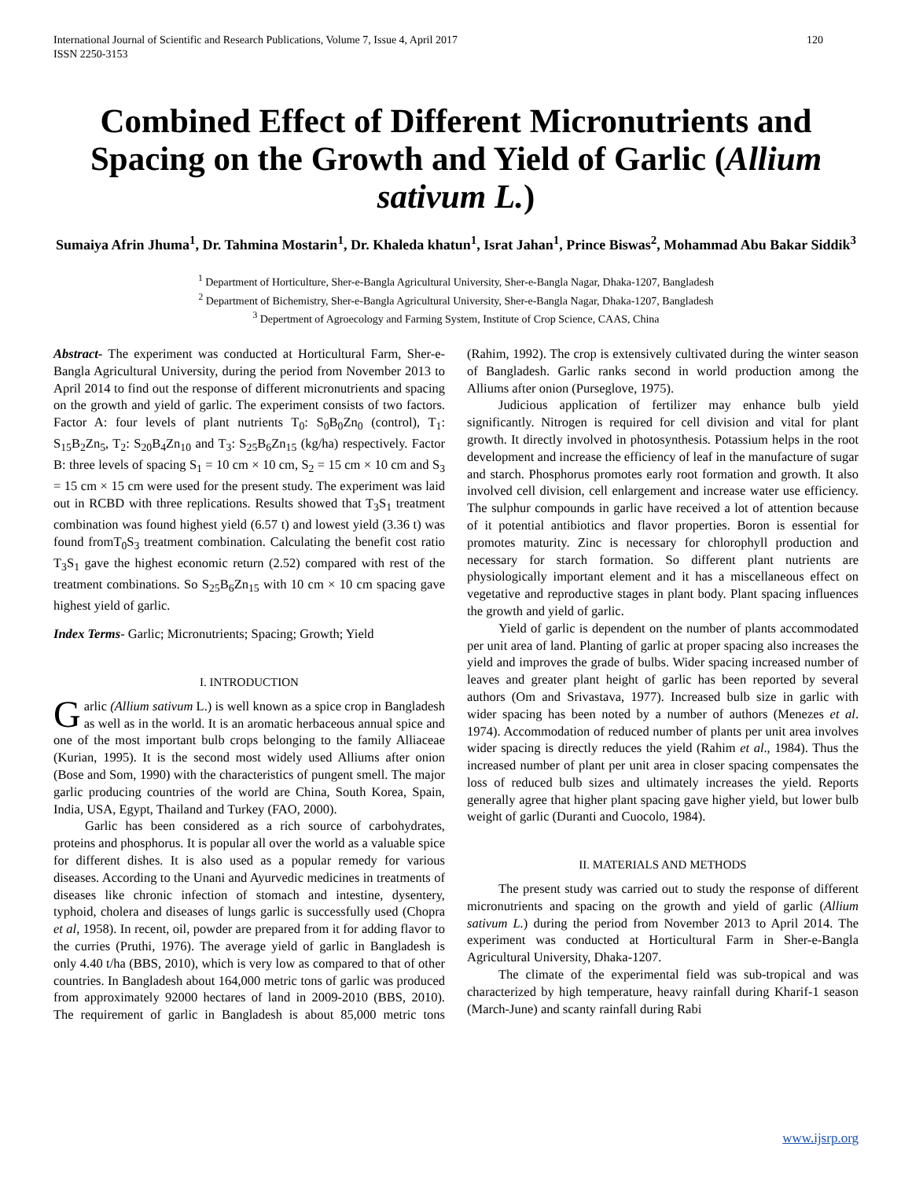International Journal of Scientific and Research Publications, Volume 7, Issue 4, April 2017
ISSN 2250-3153 120
Combined Effect of Different Micronutrients and Spacing on the Growth and Yield of Garlic (Allium sativum L.)
Sumaiya Afrin Jhuma<sup>1</sup>, Dr. Tahmina Mostarin<sup>1</sup>, Dr. Khaleda khatun<sup>1</sup>, Israt Jahan<sup>1</sup>, Prince Biswas<sup>2</sup>, Mohammad Abu Bakar Siddik<sup>3</sup>
<sup>1</sup> Department of Horticulture, Sher-e-Bangla Agricultural University, Sher-e-Bangla Nagar, Dhaka-1207, Bangladesh
<sup>2</sup> Department of Bichemistry, Sher-e-Bangla Agricultural University, Sher-e-Bangla Nagar, Dhaka-1207, Bangladesh
<sup>3</sup> Depertment of Agroecology and Farming System, Institute of Crop Science, CAAS, China
Abstract- The experiment was conducted at Horticultural Farm, Sher-e-Bangla Agricultural University, during the period from November 2013 to April 2014 to find out the response of different micronutrients and spacing on the growth and yield of garlic. The experiment consists of two factors. Factor A: four levels of plant nutrients T<sub>0</sub>: S<sub>0</sub>B<sub>0</sub>Zn<sub>0</sub> (control), T<sub>1</sub>: S<sub>15</sub>B<sub>2</sub>Zn<sub>5</sub>, T<sub>2</sub>: S<sub>20</sub>B<sub>4</sub>Zn<sub>10</sub> and T<sub>3</sub>: S<sub>25</sub>B<sub>6</sub>Zn<sub>15</sub> (kg/ha) respectively. Factor B: three levels of spacing S<sub>1</sub> = 10 cm × 10 cm, S<sub>2</sub> = 15 cm × 10 cm and S<sub>3</sub> = 15 cm × 15 cm were used for the present study. The experiment was laid out in RCBD with three replications. Results showed that T<sub>3</sub>S<sub>1</sub> treatment combination was found highest yield (6.57 t) and lowest yield (3.36 t) was found fromT<sub>0</sub>S<sub>3</sub> treatment combination. Calculating the benefit cost ratio T<sub>3</sub>S<sub>1</sub> gave the highest economic return (2.52) compared with rest of the treatment combinations. So S<sub>25</sub>B<sub>6</sub>Zn<sub>15</sub> with 10 cm × 10 cm spacing gave highest yield of garlic.
Index Terms- Garlic; Micronutrients; Spacing; Growth; Yield
I. INTRODUCTION
Garlic (Allium sativum L.) is well known as a spice crop in Bangladesh as well as in the world. It is an aromatic herbaceous annual spice and one of the most important bulb crops belonging to the family Alliaceae (Kurian, 1995). It is the second most widely used Alliums after onion (Bose and Som, 1990) with the characteristics of pungent smell. The major garlic producing countries of the world are China, South Korea, Spain, India, USA, Egypt, Thailand and Turkey (FAO, 2000).
Garlic has been considered as a rich source of carbohydrates, proteins and phosphorus. It is popular all over the world as a valuable spice for different dishes. It is also used as a popular remedy for various diseases. According to the Unani and Ayurvedic medicines in treatments of diseases like chronic infection of stomach and intestine, dysentery, typhoid, cholera and diseases of lungs garlic is successfully used (Chopra et al, 1958). In recent, oil, powder are prepared from it for adding flavor to the curries (Pruthi, 1976). The average yield of garlic in Bangladesh is only 4.40 t/ha (BBS, 2010), which is very low as compared to that of other countries. In Bangladesh about 164,000 metric tons of garlic was produced from approximately 92000 hectares of land in 2009-2010 (BBS, 2010). The requirement of garlic in Bangladesh is about 85,000 metric tons (Rahim, 1992). The crop is extensively cultivated during the winter season of Bangladesh. Garlic ranks second in world production among the Alliums after onion (Purseglove, 1975).
Judicious application of fertilizer may enhance bulb yield significantly. Nitrogen is required for cell division and vital for plant growth. It directly involved in photosynthesis. Potassium helps in the root development and increase the efficiency of leaf in the manufacture of sugar and starch. Phosphorus promotes early root formation and growth. It also involved cell division, cell enlargement and increase water use efficiency. The sulphur compounds in garlic have received a lot of attention because of it potential antibiotics and flavor properties. Boron is essential for promotes maturity. Zinc is necessary for chlorophyll production and necessary for starch formation. So different plant nutrients are physiologically important element and it has a miscellaneous effect on vegetative and reproductive stages in plant body. Plant spacing influences the growth and yield of garlic.
Yield of garlic is dependent on the number of plants accommodated per unit area of land. Planting of garlic at proper spacing also increases the yield and improves the grade of bulbs. Wider spacing increased number of leaves and greater plant height of garlic has been reported by several authors (Om and Srivastava, 1977). Increased bulb size in garlic with wider spacing has been noted by a number of authors (Menezes et al. 1974). Accommodation of reduced number of plants per unit area involves wider spacing is directly reduces the yield (Rahim et al., 1984). Thus the increased number of plant per unit area in closer spacing compensates the loss of reduced bulb sizes and ultimately increases the yield. Reports generally agree that higher plant spacing gave higher yield, but lower bulb weight of garlic (Duranti and Cuocolo, 1984).
II. MATERIALS AND METHODS
The present study was carried out to study the response of different micronutrients and spacing on the growth and yield of garlic (Allium sativum L.) during the period from November 2013 to April 2014. The experiment was conducted at Horticultural Farm in Sher-e-Bangla Agricultural University, Dhaka-1207.
The climate of the experimental field was sub-tropical and was characterized by high temperature, heavy rainfall during Kharif-1 season (March-June) and scanty rainfall during Rabi
www.ijsrp.org